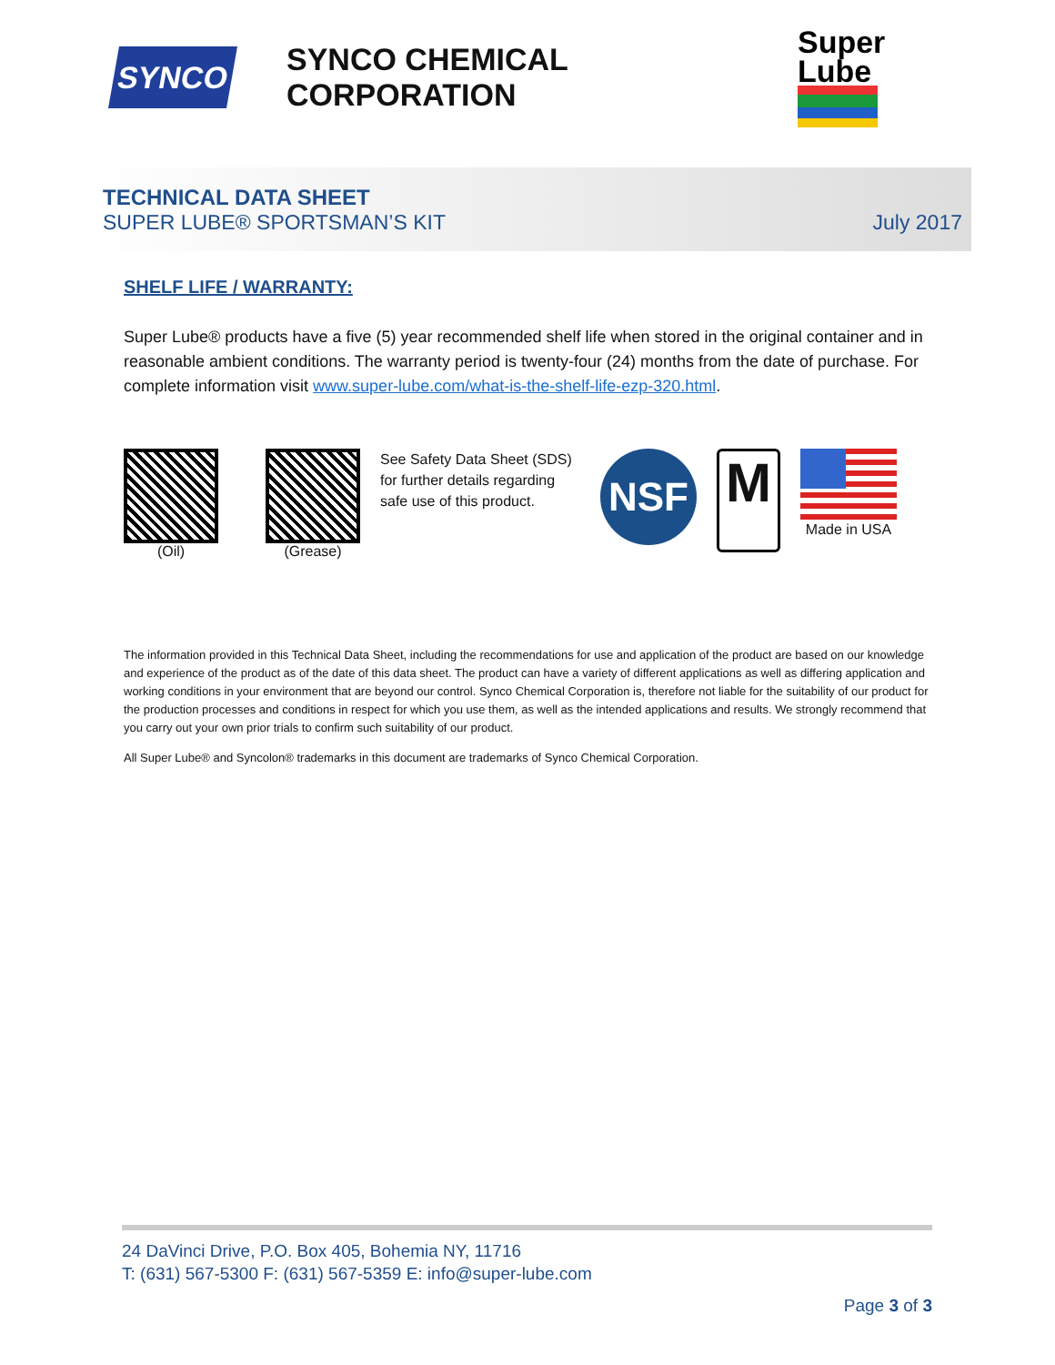SYNCO
SYNCO CHEMICAL CORPORATION
Super
Lube
TECHNICAL DATA SHEET
SUPER LUBE® SPORTSMAN’S KIT July 2017
SHELF LIFE / WARRANTY:
Super Lube® products have a five (5) year recommended shelf life when stored in the original container and in reasonable ambient conditions. The warranty period is twenty-four (24) months from the date of purchase. For complete information visit www.super-lube.com/what-is-the-shelf-life-ezp-320.html.
(Oil) (Grease)
See Safety Data Sheet (SDS) for further details regarding safe use of this product.
NSF
M
Made in USA
The information provided in this Technical Data Sheet, including the recommendations for use and application of the product are based on our knowledge and experience of the product as of the date of this data sheet. The product can have a variety of different applications as well as differing application and working conditions in your environment that are beyond our control. Synco Chemical Corporation is, therefore not liable for the suitability of our product for the production processes and conditions in respect for which you use them, as well as the intended applications and results. We strongly recommend that you carry out your own prior trials to confirm such suitability of our product.
All Super Lube® and Syncolon® trademarks in this document are trademarks of Synco Chemical Corporation.
24 DaVinci Drive, P.O. Box 405, Bohemia NY, 11716
T: (631) 567-5300 F: (631) 567-5359 E: info@super-lube.com
Page 3 of 3